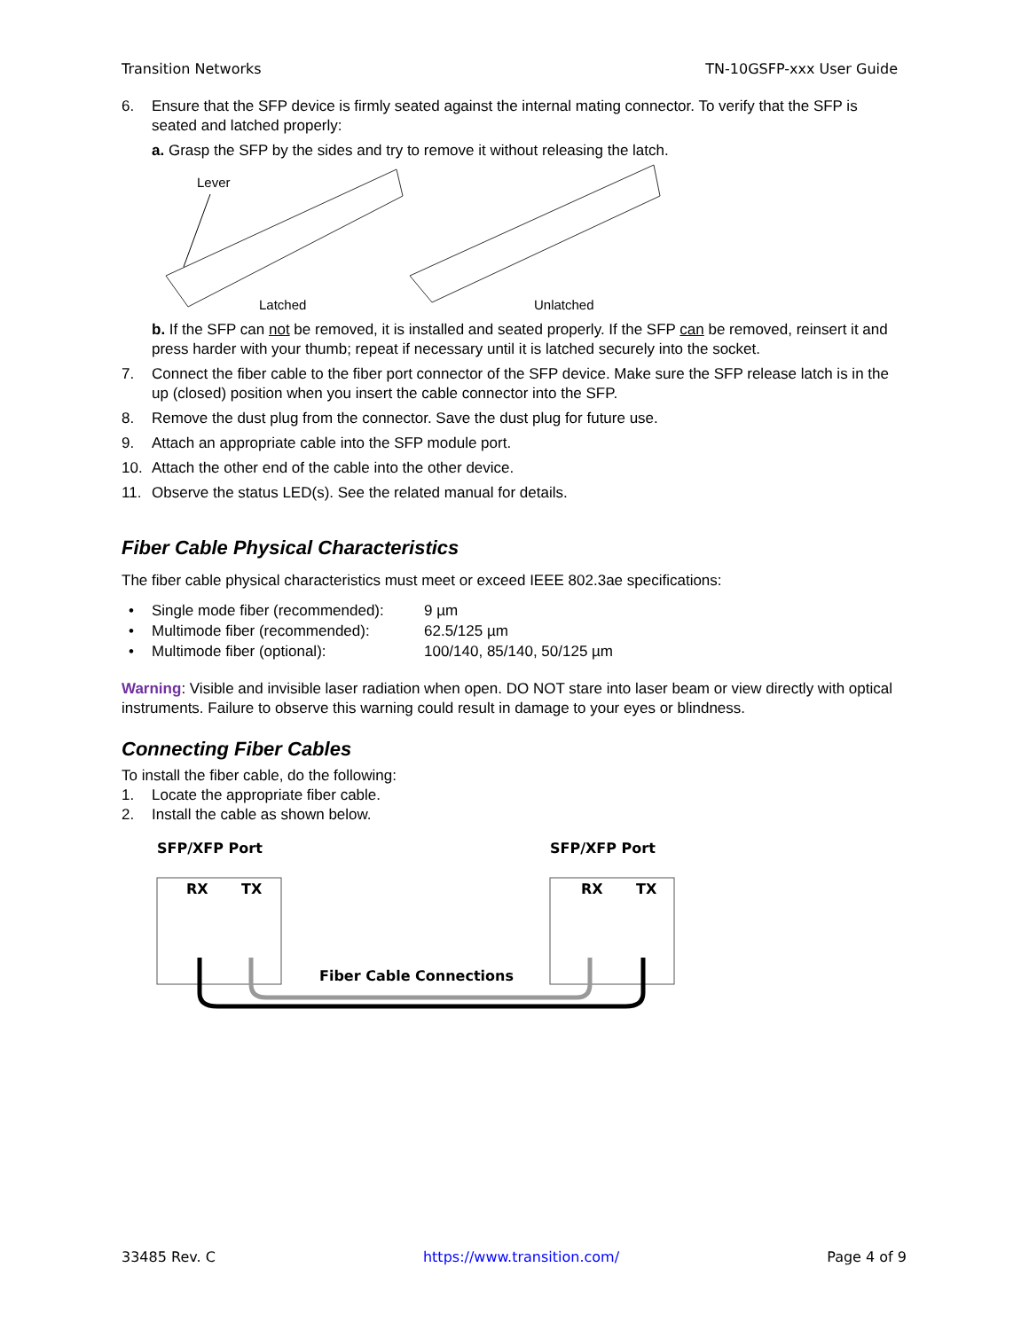Transition Networks TN-10GSFP-xxx User Guide
6. Ensure that the SFP device is firmly seated against the internal mating connector. To verify that the SFP is seated and latched properly:
a. Grasp the SFP by the sides and try to remove it without releasing the latch.
Lever
Latched
Unlatched
b. If the SFP can not be removed, it is installed and seated properly. If the SFP can be removed, reinsert it and press harder with your thumb; repeat if necessary until it is latched securely into the socket.
7. Connect the fiber cable to the fiber port connector of the SFP device. Make sure the SFP release latch is in the up (closed) position when you insert the cable connector into the SFP.
8. Remove the dust plug from the connector. Save the dust plug for future use.
9. Attach an appropriate cable into the SFP module port.
10. Attach the other end of the cable into the other device.
11. Observe the status LED(s). See the related manual for details.
Fiber Cable Physical Characteristics
The fiber cable physical characteristics must meet or exceed IEEE 802.3ae specifications:
• Single mode fiber (recommended): 9 µm
• Multimode fiber (recommended): 62.5/125 µm
• Multimode fiber (optional): 100/140, 85/140, 50/125 µm
Warning: Visible and invisible laser radiation when open. DO NOT stare into laser beam or view directly with optical instruments. Failure to observe this warning could result in damage to your eyes or blindness.
Connecting Fiber Cables
To install the fiber cable, do the following:
1. Locate the appropriate fiber cable.
2. Install the cable as shown below.
SFP/XFP Port
SFP/XFP Port
RX
TX
RX
TX
Fiber Cable Connections
33485 Rev. C https://www.transition.com/ Page 4 of 9